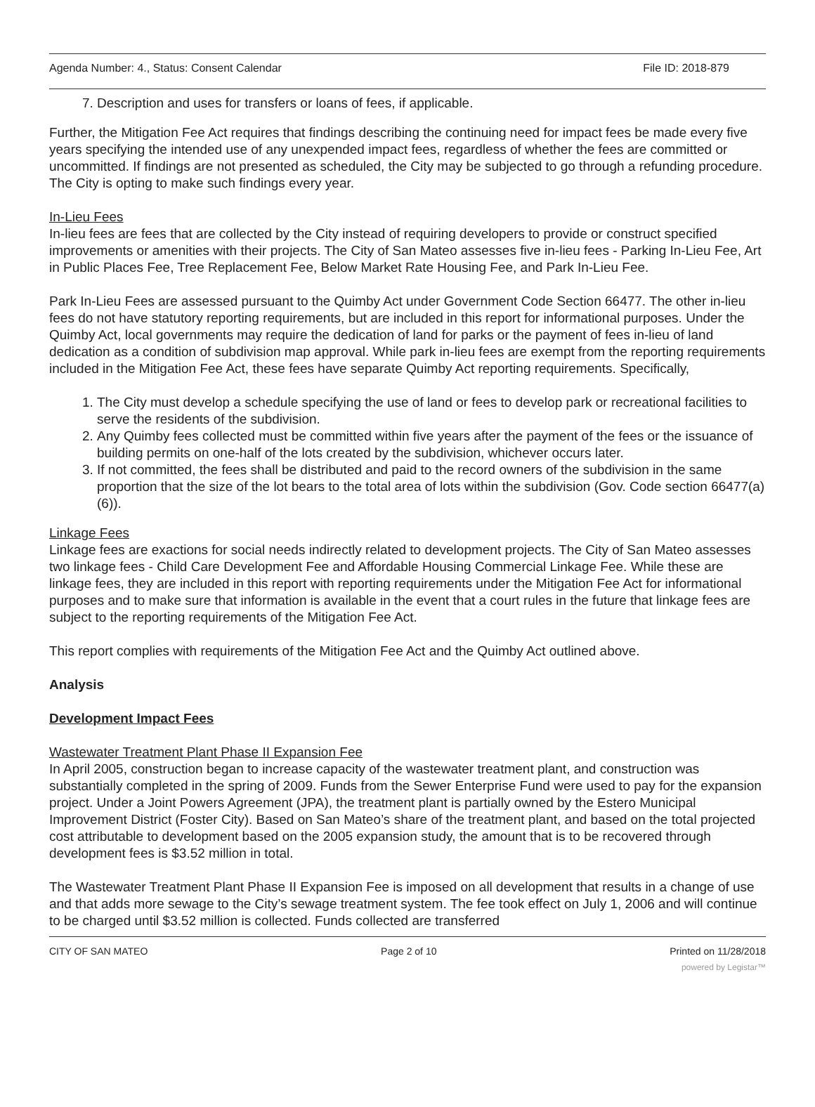Agenda Number: 4., Status: Consent Calendar File ID: 2018-879
7. Description and uses for transfers or loans of fees, if applicable.
Further, the Mitigation Fee Act requires that findings describing the continuing need for impact fees be made every five years specifying the intended use of any unexpended impact fees, regardless of whether the fees are committed or uncommitted. If findings are not presented as scheduled, the City may be subjected to go through a refunding procedure. The City is opting to make such findings every year.
In-Lieu Fees
In-lieu fees are fees that are collected by the City instead of requiring developers to provide or construct specified improvements or amenities with their projects. The City of San Mateo assesses five in-lieu fees - Parking In-Lieu Fee, Art in Public Places Fee, Tree Replacement Fee, Below Market Rate Housing Fee, and Park In-Lieu Fee.
Park In-Lieu Fees are assessed pursuant to the Quimby Act under Government Code Section 66477. The other in-lieu fees do not have statutory reporting requirements, but are included in this report for informational purposes. Under the Quimby Act, local governments may require the dedication of land for parks or the payment of fees in-lieu of land dedication as a condition of subdivision map approval. While park in-lieu fees are exempt from the reporting requirements included in the Mitigation Fee Act, these fees have separate Quimby Act reporting requirements. Specifically,
1. The City must develop a schedule specifying the use of land or fees to develop park or recreational facilities to serve the residents of the subdivision.
2. Any Quimby fees collected must be committed within five years after the payment of the fees or the issuance of building permits on one-half of the lots created by the subdivision, whichever occurs later.
3. If not committed, the fees shall be distributed and paid to the record owners of the subdivision in the same proportion that the size of the lot bears to the total area of lots within the subdivision (Gov. Code section 66477(a)(6)).
Linkage Fees
Linkage fees are exactions for social needs indirectly related to development projects. The City of San Mateo assesses two linkage fees - Child Care Development Fee and Affordable Housing Commercial Linkage Fee. While these are linkage fees, they are included in this report with reporting requirements under the Mitigation Fee Act for informational purposes and to make sure that information is available in the event that a court rules in the future that linkage fees are subject to the reporting requirements of the Mitigation Fee Act.
This report complies with requirements of the Mitigation Fee Act and the Quimby Act outlined above.
Analysis
Development Impact Fees
Wastewater Treatment Plant Phase II Expansion Fee
In April 2005, construction began to increase capacity of the wastewater treatment plant, and construction was substantially completed in the spring of 2009. Funds from the Sewer Enterprise Fund were used to pay for the expansion project. Under a Joint Powers Agreement (JPA), the treatment plant is partially owned by the Estero Municipal Improvement District (Foster City). Based on San Mateo’s share of the treatment plant, and based on the total projected cost attributable to development based on the 2005 expansion study, the amount that is to be recovered through development fees is $3.52 million in total.
The Wastewater Treatment Plant Phase II Expansion Fee is imposed on all development that results in a change of use and that adds more sewage to the City’s sewage treatment system. The fee took effect on July 1, 2006 and will continue to be charged until $3.52 million is collected. Funds collected are transferred
CITY OF SAN MATEO Page 2 of 10 Printed on 11/28/2018
powered by Legistar™